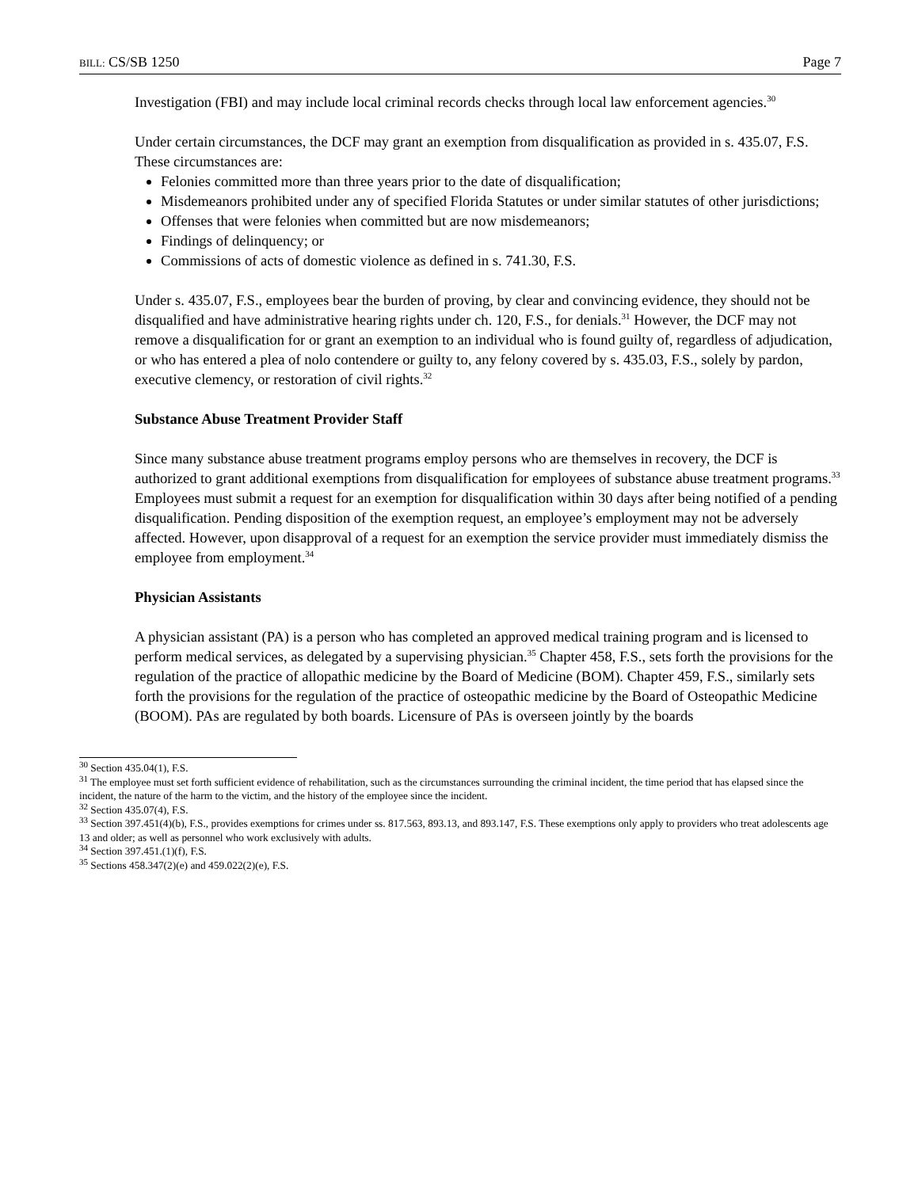BILL: CS/SB 1250 Page 7
Investigation (FBI) and may include local criminal records checks through local law enforcement agencies.<sup>30</sup>
Under certain circumstances, the DCF may grant an exemption from disqualification as provided in s. 435.07, F.S. These circumstances are:
Felonies committed more than three years prior to the date of disqualification;
Misdemeanors prohibited under any of specified Florida Statutes or under similar statutes of other jurisdictions;
Offenses that were felonies when committed but are now misdemeanors;
Findings of delinquency; or
Commissions of acts of domestic violence as defined in s. 741.30, F.S.
Under s. 435.07, F.S., employees bear the burden of proving, by clear and convincing evidence, they should not be disqualified and have administrative hearing rights under ch. 120, F.S., for denials.<sup>31</sup> However, the DCF may not remove a disqualification for or grant an exemption to an individual who is found guilty of, regardless of adjudication, or who has entered a plea of nolo contendere or guilty to, any felony covered by s. 435.03, F.S., solely by pardon, executive clemency, or restoration of civil rights.<sup>32</sup>
Substance Abuse Treatment Provider Staff
Since many substance abuse treatment programs employ persons who are themselves in recovery, the DCF is authorized to grant additional exemptions from disqualification for employees of substance abuse treatment programs.<sup>33</sup> Employees must submit a request for an exemption for disqualification within 30 days after being notified of a pending disqualification. Pending disposition of the exemption request, an employee’s employment may not be adversely affected. However, upon disapproval of a request for an exemption the service provider must immediately dismiss the employee from employment.<sup>34</sup>
Physician Assistants
A physician assistant (PA) is a person who has completed an approved medical training program and is licensed to perform medical services, as delegated by a supervising physician.<sup>35</sup> Chapter 458, F.S., sets forth the provisions for the regulation of the practice of allopathic medicine by the Board of Medicine (BOM). Chapter 459, F.S., similarly sets forth the provisions for the regulation of the practice of osteopathic medicine by the Board of Osteopathic Medicine (BOOM). PAs are regulated by both boards. Licensure of PAs is overseen jointly by the boards
<sup>30</sup> Section 435.04(1), F.S.
<sup>31</sup> The employee must set forth sufficient evidence of rehabilitation, such as the circumstances surrounding the criminal incident, the time period that has elapsed since the incident, the nature of the harm to the victim, and the history of the employee since the incident.
<sup>32</sup> Section 435.07(4), F.S.
<sup>33</sup> Section 397.451(4)(b), F.S., provides exemptions for crimes under ss. 817.563, 893.13, and 893.147, F.S. These exemptions only apply to providers who treat adolescents age 13 and older; as well as personnel who work exclusively with adults.
<sup>34</sup> Section 397.451.(1)(f), F.S.
<sup>35</sup> Sections 458.347(2)(e) and 459.022(2)(e), F.S.